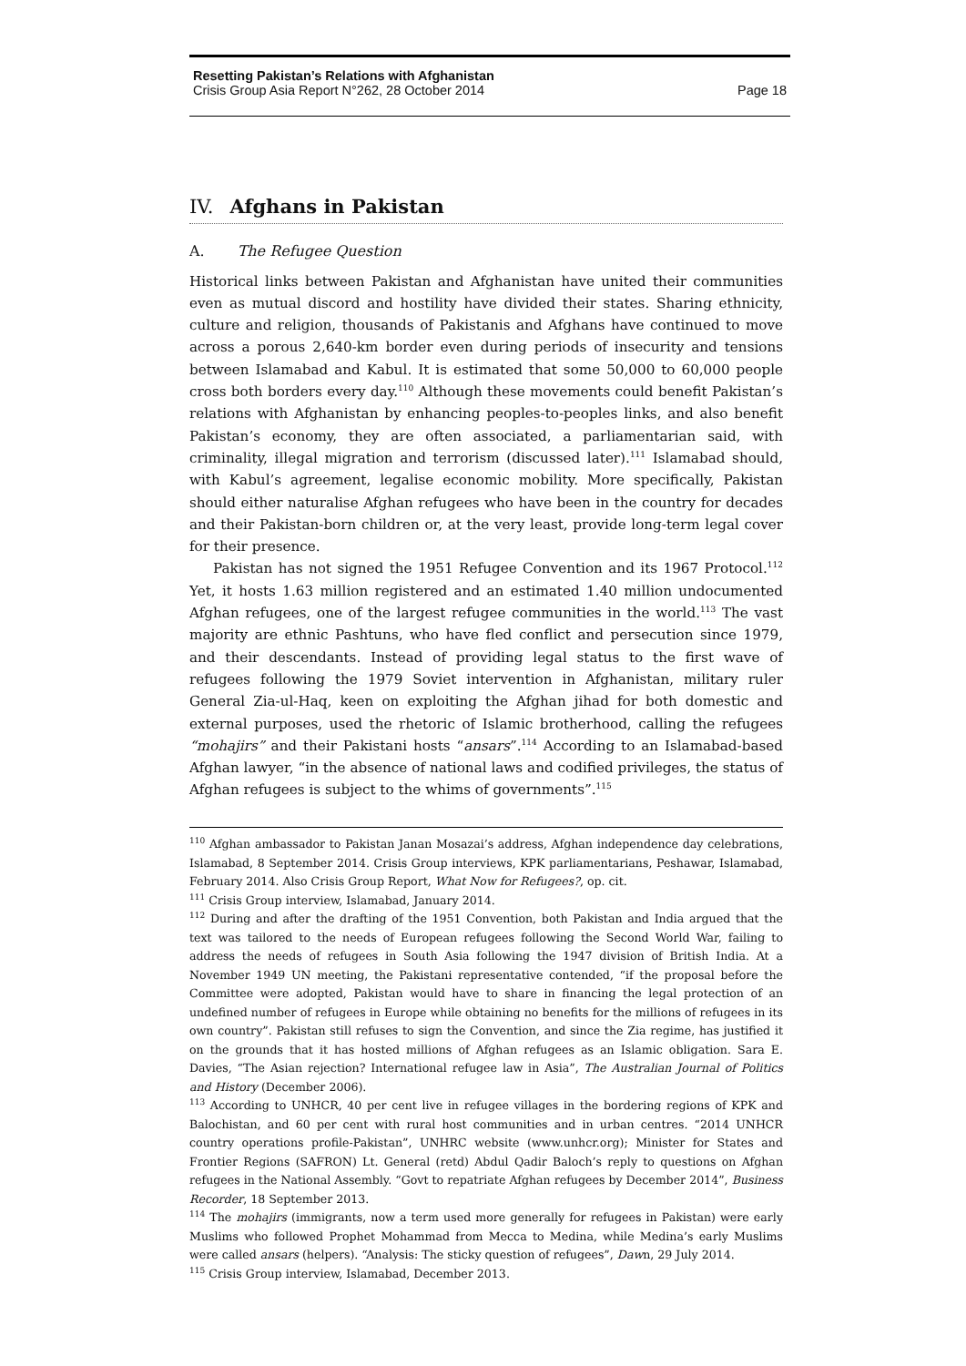Resetting Pakistan’s Relations with Afghanistan
Crisis Group Asia Report N°262, 28 October 2014 Page 18
IV. Afghans in Pakistan
A. The Refugee Question
Historical links between Pakistan and Afghanistan have united their communities even as mutual discord and hostility have divided their states. Sharing ethnicity, culture and religion, thousands of Pakistanis and Afghans have continued to move across a porous 2,640-km border even during periods of insecurity and tensions between Islamabad and Kabul. It is estimated that some 50,000 to 60,000 people cross both borders every day.<sup>110</sup> Although these movements could benefit Pakistan’s relations with Afghanistan by enhancing peoples-to-peoples links, and also benefit Pakistan’s economy, they are often associated, a parliamentarian said, with criminality, illegal migration and terrorism (discussed later).<sup>111</sup> Islamabad should, with Kabul’s agreement, legalise economic mobility. More specifically, Pakistan should either naturalise Afghan refugees who have been in the country for decades and their Pakistan-born children or, at the very least, provide long-term legal cover for their presence.
Pakistan has not signed the 1951 Refugee Convention and its 1967 Protocol.<sup>112</sup> Yet, it hosts 1.63 million registered and an estimated 1.40 million undocumented Afghan refugees, one of the largest refugee communities in the world.<sup>113</sup> The vast majority are ethnic Pashtuns, who have fled conflict and persecution since 1979, and their descendants. Instead of providing legal status to the first wave of refugees following the 1979 Soviet intervention in Afghanistan, military ruler General Zia-ul-Haq, keen on exploiting the Afghan jihad for both domestic and external purposes, used the rhetoric of Islamic brotherhood, calling the refugees “mohajirs” and their Pakistani hosts “ansars”.<sup>114</sup> According to an Islamabad-based Afghan lawyer, “in the absence of national laws and codified privileges, the status of Afghan refugees is subject to the whims of governments”.<sup>115</sup>
<sup>110</sup> Afghan ambassador to Pakistan Janan Mosazai’s address, Afghan independence day celebrations, Islamabad, 8 September 2014. Crisis Group interviews, KPK parliamentarians, Peshawar, Islamabad, February 2014. Also Crisis Group Report, What Now for Refugees?, op. cit.
<sup>111</sup> Crisis Group interview, Islamabad, January 2014.
<sup>112</sup> During and after the drafting of the 1951 Convention, both Pakistan and India argued that the text was tailored to the needs of European refugees following the Second World War, failing to address the needs of refugees in South Asia following the 1947 division of British India. At a November 1949 UN meeting, the Pakistani representative contended, “if the proposal before the Committee were adopted, Pakistan would have to share in financing the legal protection of an undefined number of refugees in Europe while obtaining no benefits for the millions of refugees in its own country”. Pakistan still refuses to sign the Convention, and since the Zia regime, has justified it on the grounds that it has hosted millions of Afghan refugees as an Islamic obligation. Sara E. Davies, “The Asian rejection? International refugee law in Asia”, The Australian Journal of Politics and History (December 2006).
<sup>113</sup> According to UNHCR, 40 per cent live in refugee villages in the bordering regions of KPK and Balochistan, and 60 per cent with rural host communities and in urban centres. “2014 UNHCR country operations profile-Pakistan”, UNHRC website (www.unhcr.org); Minister for States and Frontier Regions (SAFRON) Lt. General (retd) Abdul Qadir Baloch’s reply to questions on Afghan refugees in the National Assembly. “Govt to repatriate Afghan refugees by December 2014”, Business Recorder, 18 September 2013.
<sup>114</sup> The mohajirs (immigrants, now a term used more generally for refugees in Pakistan) were early Muslims who followed Prophet Mohammad from Mecca to Medina, while Medina’s early Muslims were called ansars (helpers). “Analysis: The sticky question of refugees”, Dawn, 29 July 2014.
<sup>115</sup> Crisis Group interview, Islamabad, December 2013.